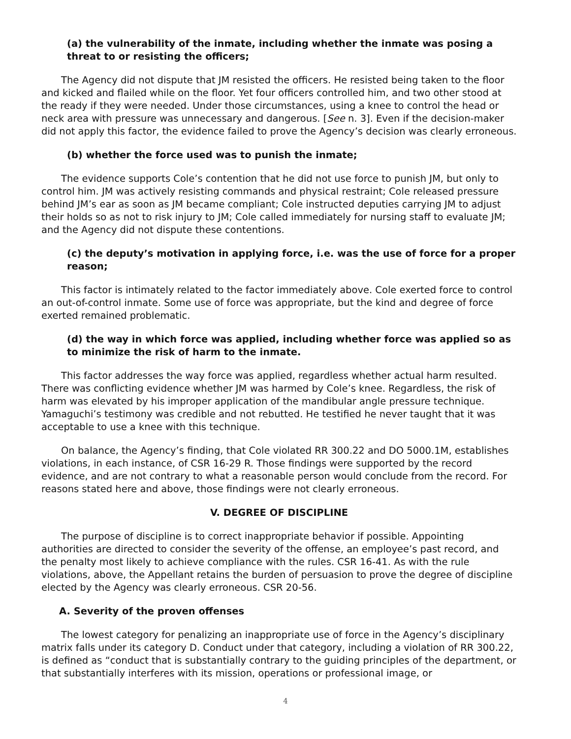(a) the vulnerability of the inmate, including whether the inmate was posing a threat to or resisting the officers;
The Agency did not dispute that JM resisted the officers. He resisted being taken to the floor and kicked and flailed while on the floor. Yet four officers controlled him, and two other stood at the ready if they were needed. Under those circumstances, using a knee to control the head or neck area with pressure was unnecessary and dangerous. [See n. 3]. Even if the decision-maker did not apply this factor, the evidence failed to prove the Agency’s decision was clearly erroneous.
(b) whether the force used was to punish the inmate;
The evidence supports Cole’s contention that he did not use force to punish JM, but only to control him. JM was actively resisting commands and physical restraint; Cole released pressure behind JM’s ear as soon as JM became compliant; Cole instructed deputies carrying JM to adjust their holds so as not to risk injury to JM; Cole called immediately for nursing staff to evaluate JM; and the Agency did not dispute these contentions.
(c) the deputy’s motivation in applying force, i.e. was the use of force for a proper reason;
This factor is intimately related to the factor immediately above. Cole exerted force to control an out-of-control inmate. Some use of force was appropriate, but the kind and degree of force exerted remained problematic.
(d) the way in which force was applied, including whether force was applied so as to minimize the risk of harm to the inmate.
This factor addresses the way force was applied, regardless whether actual harm resulted. There was conflicting evidence whether JM was harmed by Cole’s knee. Regardless, the risk of harm was elevated by his improper application of the mandibular angle pressure technique. Yamaguchi’s testimony was credible and not rebutted. He testified he never taught that it was acceptable to use a knee with this technique.
On balance, the Agency’s finding, that Cole violated RR 300.22 and DO 5000.1M, establishes violations, in each instance, of CSR 16-29 R. Those findings were supported by the record evidence, and are not contrary to what a reasonable person would conclude from the record. For reasons stated here and above, those findings were not clearly erroneous.
V. DEGREE OF DISCIPLINE
The purpose of discipline is to correct inappropriate behavior if possible. Appointing authorities are directed to consider the severity of the offense, an employee’s past record, and the penalty most likely to achieve compliance with the rules. CSR 16-41. As with the rule violations, above, the Appellant retains the burden of persuasion to prove the degree of discipline elected by the Agency was clearly erroneous. CSR 20-56.
A. Severity of the proven offenses
The lowest category for penalizing an inappropriate use of force in the Agency’s disciplinary matrix falls under its category D. Conduct under that category, including a violation of RR 300.22, is defined as “conduct that is substantially contrary to the guiding principles of the department, or that substantially interferes with its mission, operations or professional image, or
4